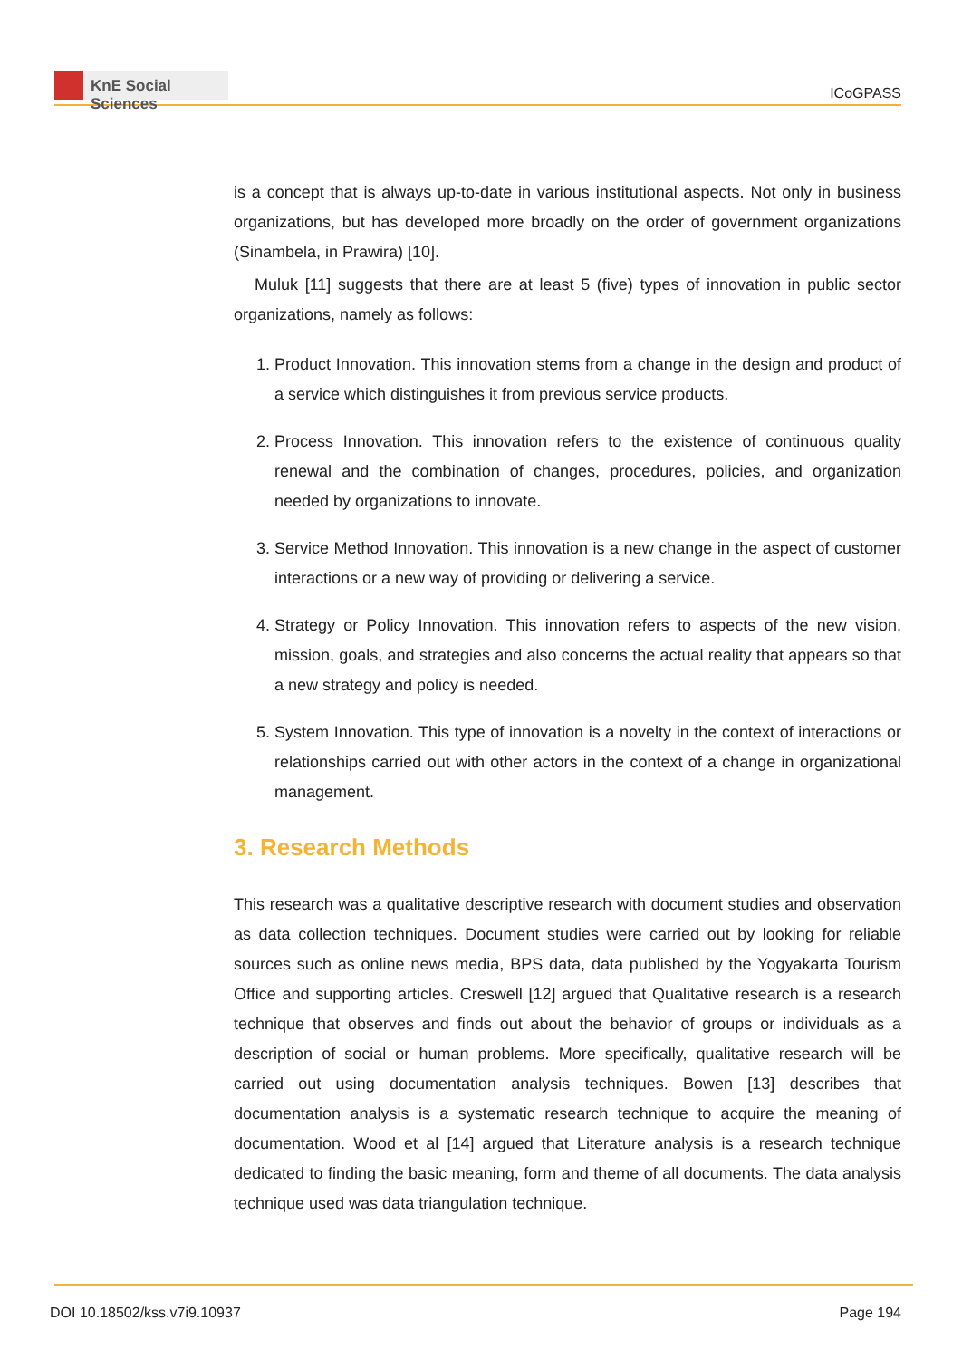KnE Social Sciences
ICoGPASS
is a concept that is always up-to-date in various institutional aspects. Not only in business organizations, but has developed more broadly on the order of government organizations (Sinambela, in Prawira) [10].
Muluk [11] suggests that there are at least 5 (five) types of innovation in public sector organizations, namely as follows:
1. Product Innovation. This innovation stems from a change in the design and product of a service which distinguishes it from previous service products.
2. Process Innovation. This innovation refers to the existence of continuous quality renewal and the combination of changes, procedures, policies, and organization needed by organizations to innovate.
3. Service Method Innovation. This innovation is a new change in the aspect of customer interactions or a new way of providing or delivering a service.
4. Strategy or Policy Innovation. This innovation refers to aspects of the new vision, mission, goals, and strategies and also concerns the actual reality that appears so that a new strategy and policy is needed.
5. System Innovation. This type of innovation is a novelty in the context of interactions or relationships carried out with other actors in the context of a change in organizational management.
3. Research Methods
This research was a qualitative descriptive research with document studies and observation as data collection techniques. Document studies were carried out by looking for reliable sources such as online news media, BPS data, data published by the Yogyakarta Tourism Office and supporting articles. Creswell [12] argued that Qualitative research is a research technique that observes and finds out about the behavior of groups or individuals as a description of social or human problems. More specifically, qualitative research will be carried out using documentation analysis techniques. Bowen [13] describes that documentation analysis is a systematic research technique to acquire the meaning of documentation. Wood et al [14] argued that Literature analysis is a research technique dedicated to finding the basic meaning, form and theme of all documents. The data analysis technique used was data triangulation technique.
DOI 10.18502/kss.v7i9.10937 Page 194